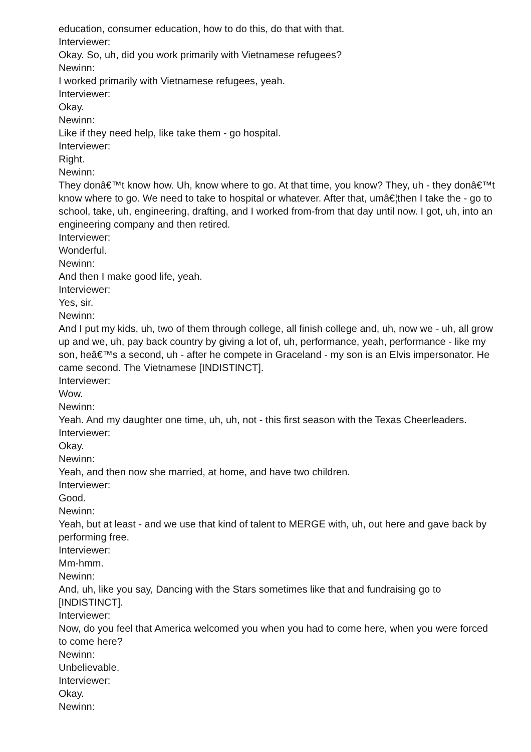education, consumer education, how to do this, do that with that.
Interviewer:
Okay. So, uh, did you work primarily with Vietnamese refugees?
Newinn:
I worked primarily with Vietnamese refugees, yeah.
Interviewer:
Okay.
Newinn:
Like if they need help, like take them - go hospital.
Interviewer:
Right.
Newinn:
They donâ€™t know how. Uh, know where to go. At that time, you know? They, uh - they donâ€™t know where to go. We need to take to hospital or whatever. After that, umâ€¦then I take the - go to school, take, uh, engineering, drafting, and I worked from-from that day until now. I got, uh, into an engineering company and then retired.
Interviewer:
Wonderful.
Newinn:
And then I make good life, yeah.
Interviewer:
Yes, sir.
Newinn:
And I put my kids, uh, two of them through college, all finish college and, uh, now we - uh, all grow up and we, uh, pay back country by giving a lot of, uh, performance, yeah, performance - like my son, heâ€™s a second, uh - after he compete in Graceland - my son is an Elvis impersonator. He came second. The Vietnamese [INDISTINCT].
Interviewer:
Wow.
Newinn:
Yeah. And my daughter one time, uh, uh, not - this first season with the Texas Cheerleaders.
Interviewer:
Okay.
Newinn:
Yeah, and then now she married, at home, and have two children.
Interviewer:
Good.
Newinn:
Yeah, but at least - and we use that kind of talent to MERGE with, uh, out here and gave back by performing free.
Interviewer:
Mm-hmm.
Newinn:
And, uh, like you say, Dancing with the Stars sometimes like that and fundraising go to [INDISTINCT].
Interviewer:
Now, do you feel that America welcomed you when you had to come here, when you were forced to come here?
Newinn:
Unbelievable.
Interviewer:
Okay.
Newinn: